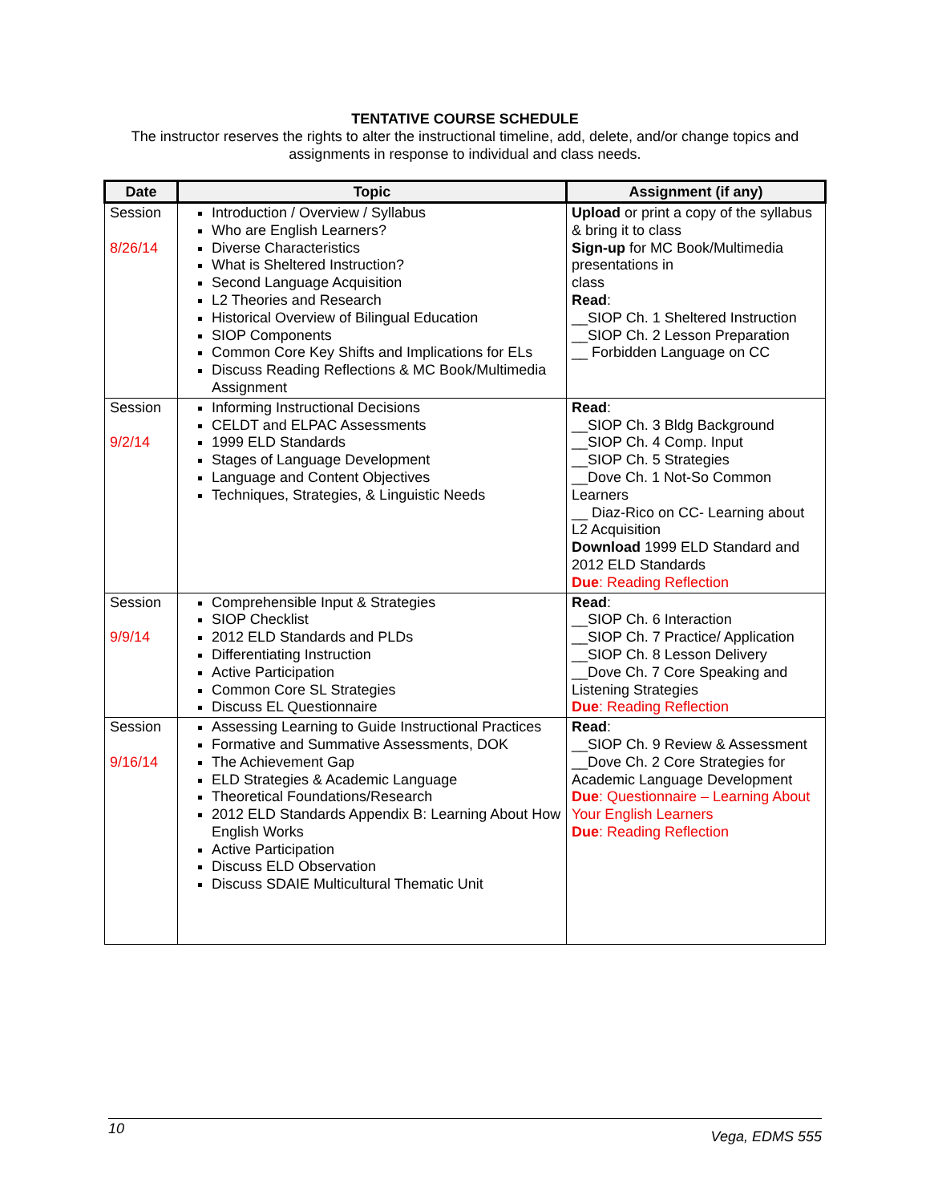TENTATIVE COURSE SCHEDULE
The instructor reserves the rights to alter the instructional timeline, add, delete, and/or change topics and
assignments in response to individual and class needs.
| Date | Topic | Assignment (if any) |
| --- | --- | --- |
| Session 8/26/14 | Introduction / Overview / Syllabus Who are English Learners? Diverse Characteristics What is Sheltered Instruction? Second Language Acquisition L2 Theories and Research Historical Overview of Bilingual Education SIOP Components Common Core Key Shifts and Implications for ELs Discuss Reading Reflections & MC Book/Multimedia Assignment | Upload or print a copy of the syllabus & bring it to class Sign-up for MC Book/Multimedia presentations in class Read : __SIOP Ch. 1 Sheltered Instruction __SIOP Ch. 2 Lesson Preparation __ Forbidden Language on CC |
| Session 9/2/14 | Informing Instructional Decisions CELDT and ELPAC Assessments 1999 ELD Standards Stages of Language Development Language and Content Objectives Techniques, Strategies, & Linguistic Needs | Read : __SIOP Ch. 3 Bldg Background __SIOP Ch. 4 Comp. Input __SIOP Ch. 5 Strategies __Dove Ch. 1 Not-So Common Learners __ Diaz-Rico on CC- Learning about L2 Acquisition Download 1999 ELD Standard and 2012 ELD Standards Due : Reading Reflection |
| Session 9/9/14 | Comprehensible Input & Strategies SIOP Checklist 2012 ELD Standards and PLDs Differentiating Instruction Active Participation Common Core SL Strategies Discuss EL Questionnaire | Read : __SIOP Ch. 6 Interaction __SIOP Ch. 7 Practice/ Application __SIOP Ch. 8 Lesson Delivery __Dove Ch. 7 Core Speaking and Listening Strategies Due : Reading Reflection |
| Session 9/16/14 | Assessing Learning to Guide Instructional Practices Formative and Summative Assessments, DOK The Achievement Gap ELD Strategies & Academic Language Theoretical Foundations/Research 2012 ELD Standards Appendix B: Learning About How English Works Active Participation Discuss ELD Observation Discuss SDAIE Multicultural Thematic Unit | Read : __SIOP Ch. 9 Review & Assessment __Dove Ch. 2 Core Strategies for Academic Language Development Due : Questionnaire – Learning About Your English Learners Due : Reading Reflection |
10 Vega, EDMS 555